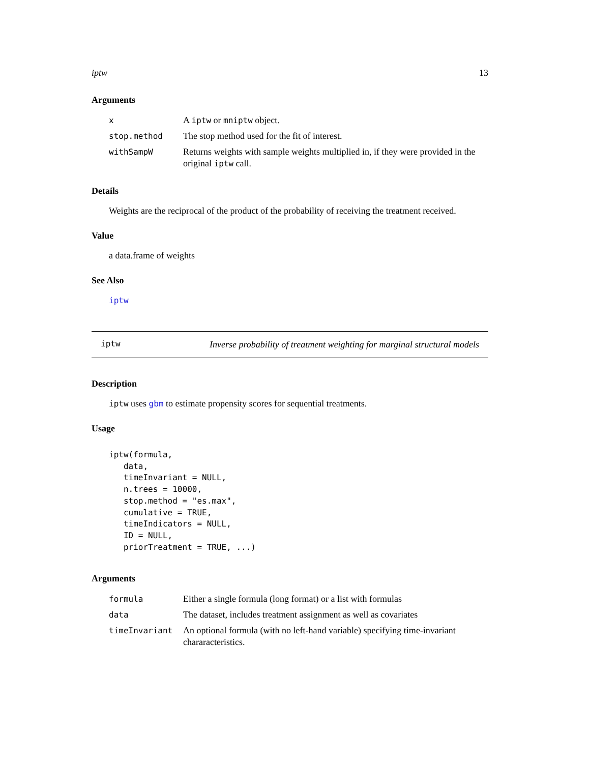iptw 13
Arguments
| x | A iptw or mniptw object. |
| stop.method | The stop method used for the fit of interest. |
| withSampW | Returns weights with sample weights multiplied in, if they were provided in the original iptw call. |
Details
Weights are the reciprocal of the product of the probability of receiving the treatment received.
Value
a data.frame of weights
See Also
iptw
iptw
Inverse probability of treatment weighting for marginal structural models
Description
iptw uses gbm to estimate propensity scores for sequential treatments.
Usage
iptw(formula,
   data,
   timeInvariant = NULL,
   n.trees = 10000,
   stop.method = "es.max",
   cumulative = TRUE,
   timeIndicators = NULL,
   ID = NULL,
   priorTreatment = TRUE, ...)
Arguments
| formula | Either a single formula (long format) or a list with formulas |
| data | The dataset, includes treatment assignment as well as covariates |
| timeInvariant | An optional formula (with no left-hand variable) specifying time-invariant chararacteristics. |